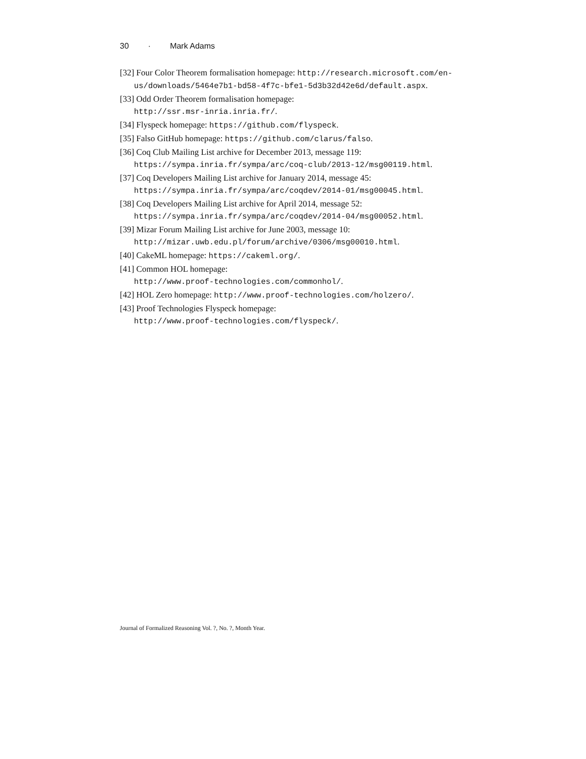30 · Mark Adams
[32] Four Color Theorem formalisation homepage: http://research.microsoft.com/en-us/downloads/5464e7b1-bd58-4f7c-bfe1-5d3b32d42e6d/default.aspx.
[33] Odd Order Theorem formalisation homepage:
http://ssr.msr-inria.inria.fr/.
[34] Flyspeck homepage: https://github.com/flyspeck.
[35] Falso GitHub homepage: https://github.com/clarus/falso.
[36] Coq Club Mailing List archive for December 2013, message 119:
https://sympa.inria.fr/sympa/arc/coq-club/2013-12/msg00119.html.
[37] Coq Developers Mailing List archive for January 2014, message 45:
https://sympa.inria.fr/sympa/arc/coqdev/2014-01/msg00045.html.
[38] Coq Developers Mailing List archive for April 2014, message 52:
https://sympa.inria.fr/sympa/arc/coqdev/2014-04/msg00052.html.
[39] Mizar Forum Mailing List archive for June 2003, message 10:
http://mizar.uwb.edu.pl/forum/archive/0306/msg00010.html.
[40] CakeML homepage: https://cakeml.org/.
[41] Common HOL homepage:
http://www.proof-technologies.com/commonhol/.
[42] HOL Zero homepage: http://www.proof-technologies.com/holzero/.
[43] Proof Technologies Flyspeck homepage:
http://www.proof-technologies.com/flyspeck/.
Journal of Formalized Reasoning Vol. ?, No. ?, Month Year.